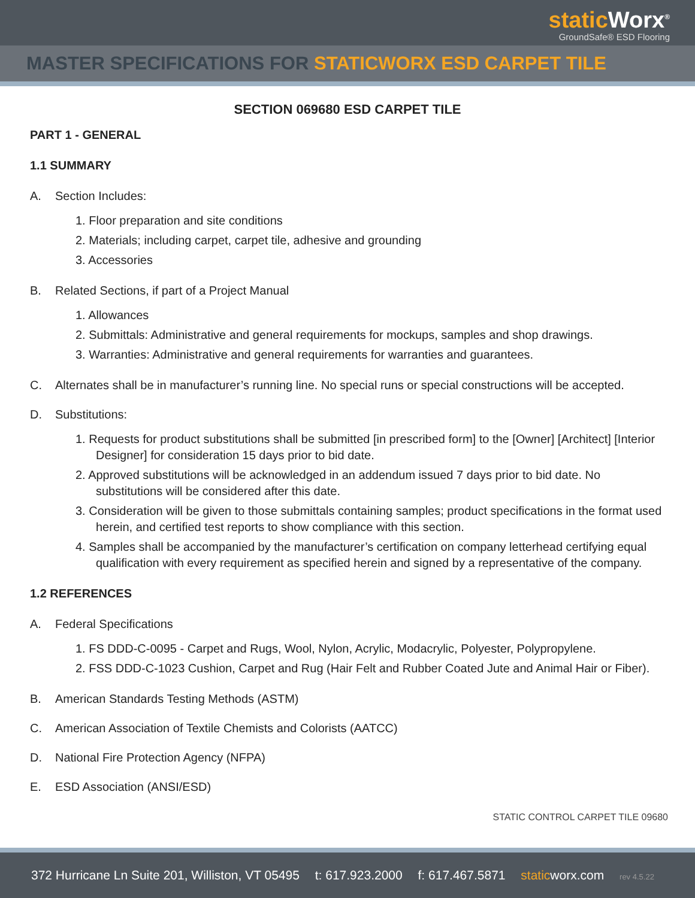static Worx<sup>®</sup>
GroundSafe® ESD Flooring
MASTER SPECIFICATIONS FOR STATICWORX ESD CARPET TILE
SECTION 069680 ESD CARPET TILE
PART 1 - GENERAL
1.1 SUMMARY
A. Section Includes:
1. Floor preparation and site conditions
2. Materials; including carpet, carpet tile, adhesive and grounding
3. Accessories
B. Related Sections, if part of a Project Manual
1. Allowances
2. Submittals: Administrative and general requirements for mockups, samples and shop drawings.
3. Warranties: Administrative and general requirements for warranties and guarantees.
C. Alternates shall be in manufacturer’s running line. No special runs or special constructions will be accepted.
D. Substitutions:
1. Requests for product substitutions shall be submitted [in prescribed form] to the [Owner] [Architect] [Interior Designer] for consideration 15 days prior to bid date.
2. Approved substitutions will be acknowledged in an addendum issued 7 days prior to bid date. No substitutions will be considered after this date.
3. Consideration will be given to those submittals containing samples; product specifications in the format used herein, and certified test reports to show compliance with this section.
4. Samples shall be accompanied by the manufacturer’s certification on company letterhead certifying equal qualification with every requirement as specified herein and signed by a representative of the company.
1.2 REFERENCES
A. Federal Specifications
1. FS DDD-C-0095 - Carpet and Rugs, Wool, Nylon, Acrylic, Modacrylic, Polyester, Polypropylene.
2. FSS DDD-C-1023 Cushion, Carpet and Rug (Hair Felt and Rubber Coated Jute and Animal Hair or Fiber).
B. American Standards Testing Methods (ASTM)
C. American Association of Textile Chemists and Colorists (AATCC)
D. National Fire Protection Agency (NFPA)
E. ESD Association (ANSI/ESD)
STATIC CONTROL CARPET TILE 09680
372 Hurricane Ln Suite 201, Williston, VT 05495 t: 617.923.2000 f: 617.467.5871 static worx.com rev 4.5.22